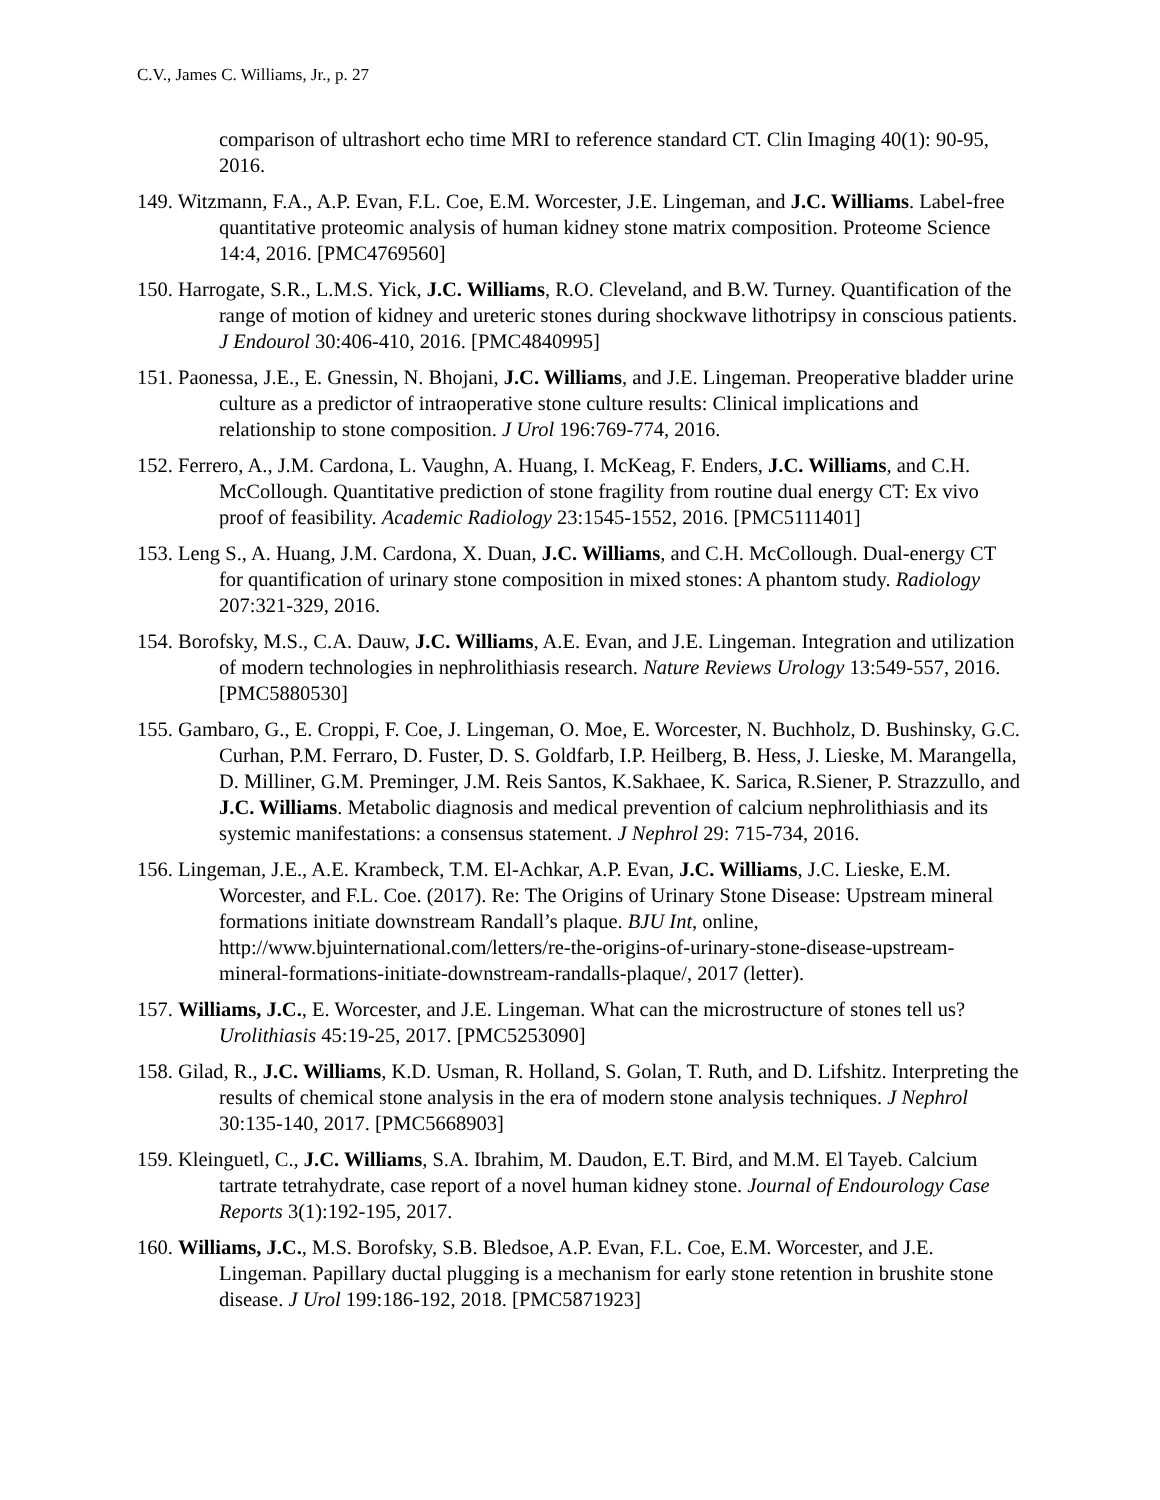C.V., James C. Williams, Jr., p. 27
comparison of ultrashort echo time MRI to reference standard CT. Clin Imaging 40(1): 90-95, 2016.
149. Witzmann, F.A., A.P. Evan, F.L. Coe, E.M. Worcester, J.E. Lingeman, and J.C. Williams. Label-free quantitative proteomic analysis of human kidney stone matrix composition. Proteome Science 14:4, 2016. [PMC4769560]
150. Harrogate, S.R., L.M.S. Yick, J.C. Williams, R.O. Cleveland, and B.W. Turney. Quantification of the range of motion of kidney and ureteric stones during shockwave lithotripsy in conscious patients. J Endourol 30:406-410, 2016. [PMC4840995]
151. Paonessa, J.E., E. Gnessin, N. Bhojani, J.C. Williams, and J.E. Lingeman. Preoperative bladder urine culture as a predictor of intraoperative stone culture results: Clinical implications and relationship to stone composition. J Urol 196:769-774, 2016.
152. Ferrero, A., J.M. Cardona, L. Vaughn, A. Huang, I. McKeag, F. Enders, J.C. Williams, and C.H. McCollough. Quantitative prediction of stone fragility from routine dual energy CT: Ex vivo proof of feasibility. Academic Radiology 23:1545-1552, 2016. [PMC5111401]
153. Leng S., A. Huang, J.M. Cardona, X. Duan, J.C. Williams, and C.H. McCollough. Dual-energy CT for quantification of urinary stone composition in mixed stones: A phantom study. Radiology 207:321-329, 2016.
154. Borofsky, M.S., C.A. Dauw, J.C. Williams, A.E. Evan, and J.E. Lingeman. Integration and utilization of modern technologies in nephrolithiasis research. Nature Reviews Urology 13:549-557, 2016. [PMC5880530]
155. Gambaro, G., E. Croppi, F. Coe, J. Lingeman, O. Moe, E. Worcester, N. Buchholz, D. Bushinsky, G.C. Curhan, P.M. Ferraro, D. Fuster, D. S. Goldfarb, I.P. Heilberg, B. Hess, J. Lieske, M. Marangella, D. Milliner, G.M. Preminger, J.M. Reis Santos, K.Sakhaee, K. Sarica, R.Siener, P. Strazzullo, and J.C. Williams. Metabolic diagnosis and medical prevention of calcium nephrolithiasis and its systemic manifestations: a consensus statement. J Nephrol 29: 715-734, 2016.
156. Lingeman, J.E., A.E. Krambeck, T.M. El-Achkar, A.P. Evan, J.C. Williams, J.C. Lieske, E.M. Worcester, and F.L. Coe. (2017). Re: The Origins of Urinary Stone Disease: Upstream mineral formations initiate downstream Randall’s plaque. BJU Int, online, http://www.bjuinternational.com/letters/re-the-origins-of-urinary-stone-disease-upstream-mineral-formations-initiate-downstream-randalls-plaque/, 2017 (letter).
157. Williams, J.C., E. Worcester, and J.E. Lingeman. What can the microstructure of stones tell us? Urolithiasis 45:19-25, 2017. [PMC5253090]
158. Gilad, R., J.C. Williams, K.D. Usman, R. Holland, S. Golan, T. Ruth, and D. Lifshitz. Interpreting the results of chemical stone analysis in the era of modern stone analysis techniques. J Nephrol 30:135-140, 2017. [PMC5668903]
159. Kleinguetl, C., J.C. Williams, S.A. Ibrahim, M. Daudon, E.T. Bird, and M.M. El Tayeb. Calcium tartrate tetrahydrate, case report of a novel human kidney stone. Journal of Endourology Case Reports 3(1):192-195, 2017.
160. Williams, J.C., M.S. Borofsky, S.B. Bledsoe, A.P. Evan, F.L. Coe, E.M. Worcester, and J.E. Lingeman. Papillary ductal plugging is a mechanism for early stone retention in brushite stone disease. J Urol 199:186-192, 2018. [PMC5871923]